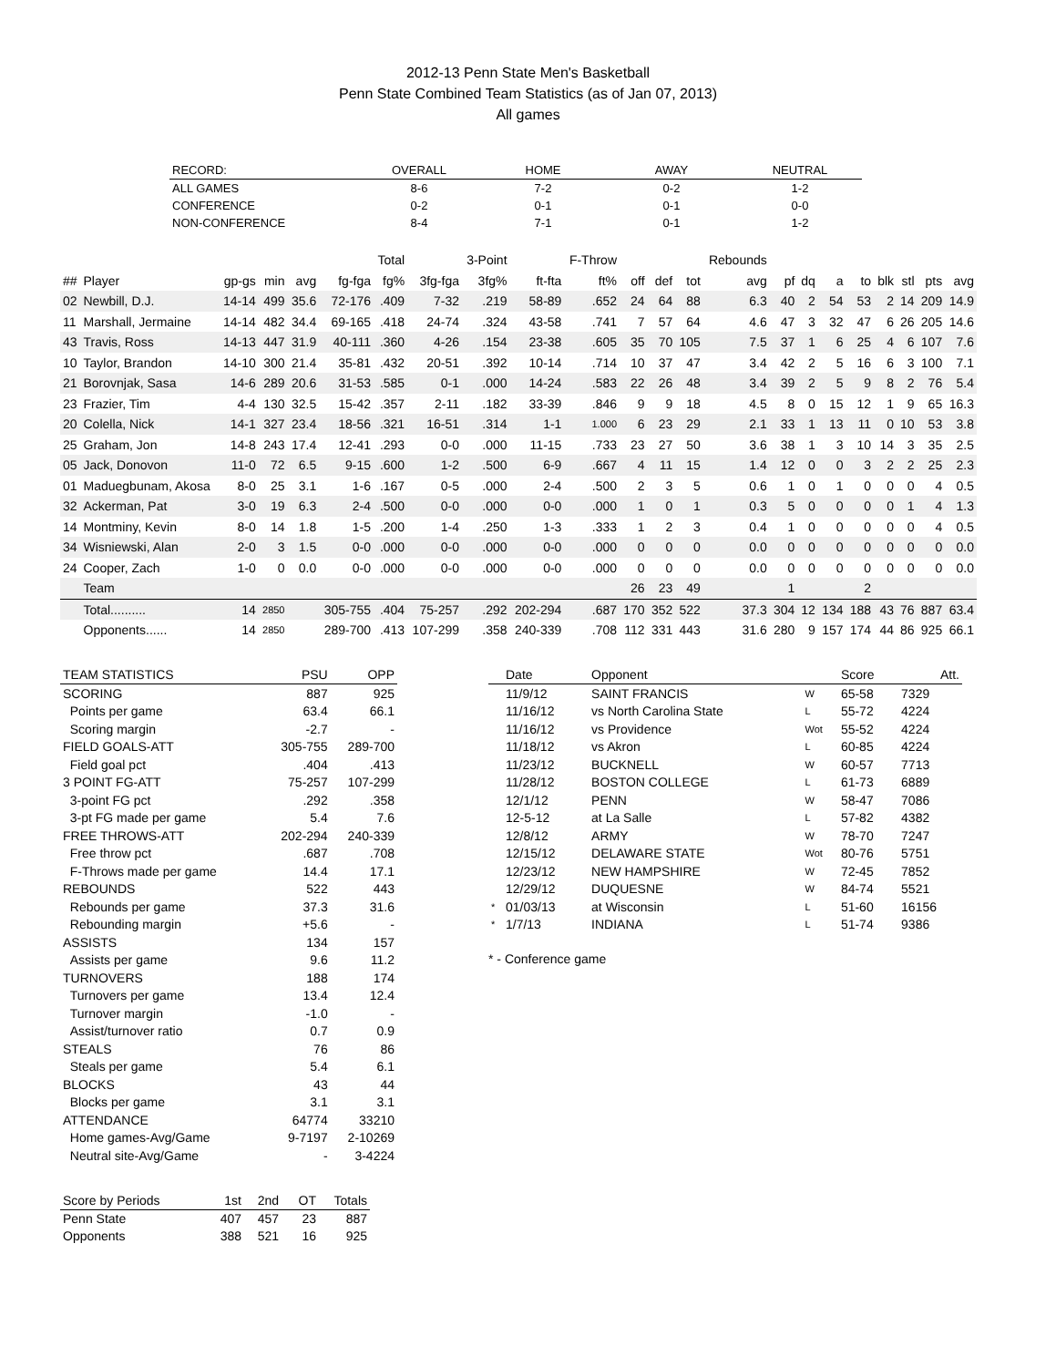2012-13 Penn State Men's Basketball
Penn State Combined Team Statistics (as of Jan 07, 2013)
All games
| RECORD: | OVERALL | HOME | AWAY | NEUTRAL |
| --- | --- | --- | --- | --- |
| ALL GAMES | 8-6 | 7-2 | 0-2 | 1-2 |
| CONFERENCE | 0-2 | 0-1 | 0-1 | 0-0 |
| NON-CONFERENCE | 8-4 | 7-1 | 0-1 | 1-2 |
| | | | | | | Total | | 3-Point | | F-Throw | | | | Rebounds | | | | | | | | |
| ## | Player | gp-gs | min | avg | fg-fga | fg% | 3fg-fga | 3fg% | ft-fta | ft% | off | def | tot | avg | pf | dq | a | to | blk | stl | pts | avg |
| 02 | Newbill, D.J. | 14-14 | 499 | 35.6 | 72-176 | .409 | 7-32 | .219 | 58-89 | .652 | 24 | 64 | 88 | 6.3 | 40 | 2 | 54 | 53 | 2 | 14 | 209 | 14.9 |
| 11 | Marshall, Jermaine | 14-14 | 482 | 34.4 | 69-165 | .418 | 24-74 | .324 | 43-58 | .741 | 7 | 57 | 64 | 4.6 | 47 | 3 | 32 | 47 | 6 | 26 | 205 | 14.6 |
| 43 | Travis, Ross | 14-13 | 447 | 31.9 | 40-111 | .360 | 4-26 | .154 | 23-38 | .605 | 35 | 70 | 105 | 7.5 | 37 | 1 | 6 | 25 | 4 | 6 | 107 | 7.6 |
| 10 | Taylor, Brandon | 14-10 | 300 | 21.4 | 35-81 | .432 | 20-51 | .392 | 10-14 | .714 | 10 | 37 | 47 | 3.4 | 42 | 2 | 5 | 16 | 6 | 3 | 100 | 7.1 |
| 21 | Borovnjak, Sasa | 14-6 | 289 | 20.6 | 31-53 | .585 | 0-1 | .000 | 14-24 | .583 | 22 | 26 | 48 | 3.4 | 39 | 2 | 5 | 9 | 8 | 2 | 76 | 5.4 |
| 23 | Frazier, Tim | 4-4 | 130 | 32.5 | 15-42 | .357 | 2-11 | .182 | 33-39 | .846 | 9 | 9 | 18 | 4.5 | 8 | 0 | 15 | 12 | 1 | 9 | 65 | 16.3 |
| 20 | Colella, Nick | 14-1 | 327 | 23.4 | 18-56 | .321 | 16-51 | .314 | 1-1 | 1.000 | 6 | 23 | 29 | 2.1 | 33 | 1 | 13 | 11 | 0 | 10 | 53 | 3.8 |
| 25 | Graham, Jon | 14-8 | 243 | 17.4 | 12-41 | .293 | 0-0 | .000 | 11-15 | .733 | 23 | 27 | 50 | 3.6 | 38 | 1 | 3 | 10 | 14 | 3 | 35 | 2.5 |
| 05 | Jack, Donovon | 11-0 | 72 | 6.5 | 9-15 | .600 | 1-2 | .500 | 6-9 | .667 | 4 | 11 | 15 | 1.4 | 12 | 0 | 0 | 3 | 2 | 2 | 25 | 2.3 |
| 01 | Maduegbunam, Akosa | 8-0 | 25 | 3.1 | 1-6 | .167 | 0-5 | .000 | 2-4 | .500 | 2 | 3 | 5 | 0.6 | 1 | 0 | 1 | 0 | 0 | 0 | 4 | 0.5 |
| 32 | Ackerman, Pat | 3-0 | 19 | 6.3 | 2-4 | .500 | 0-0 | .000 | 0-0 | .000 | 1 | 0 | 1 | 0.3 | 5 | 0 | 0 | 0 | 0 | 1 | 4 | 1.3 |
| 14 | Montminy, Kevin | 8-0 | 14 | 1.8 | 1-5 | .200 | 1-4 | .250 | 1-3 | .333 | 1 | 2 | 3 | 0.4 | 1 | 0 | 0 | 0 | 0 | 0 | 4 | 0.5 |
| 34 | Wisniewski, Alan | 2-0 | 3 | 1.5 | 0-0 | .000 | 0-0 | .000 | 0-0 | .000 | 0 | 0 | 0 | 0.0 | 0 | 0 | 0 | 0 | 0 | 0 | 0 | 0.0 |
| 24 | Cooper, Zach | 1-0 | 0 | 0.0 | 0-0 | .000 | 0-0 | .000 | 0-0 | .000 | 0 | 0 | 0 | 0.0 | 0 | 0 | 0 | 0 | 0 | 0 | 0 | 0.0 |
| | Team | | | | | | | | | | 26 | 23 | 49 | | 1 | | | 2 | | | | |
| | Total.......... | 14 | 2850 | | 305-755 | .404 | 75-257 | .292 | 202-294 | .687 | 170 | 352 | 522 | 37.3 | 304 | 12 | 134 | 188 | 43 | 76 | 887 | 63.4 |
| | Opponents...... | 14 | 2850 | | 289-700 | .413 | 107-299 | .358 | 240-339 | .708 | 112 | 331 | 443 | 31.6 | 280 | 9 | 157 | 174 | 44 | 86 | 925 | 66.1 |
| TEAM STATISTICS | PSU | OPP |
| --- | --- | --- |
| SCORING | 887 | 925 |
| Points per game | 63.4 | 66.1 |
| Scoring margin | -2.7 | - |
| FIELD GOALS-ATT | 305-755 | 289-700 |
| Field goal pct | .404 | .413 |
| 3 POINT FG-ATT | 75-257 | 107-299 |
| 3-point FG pct | .292 | .358 |
| 3-pt FG made per game | 5.4 | 7.6 |
| FREE THROWS-ATT | 202-294 | 240-339 |
| Free throw pct | .687 | .708 |
| F-Throws made per game | 14.4 | 17.1 |
| REBOUNDS | 522 | 443 |
| Rebounds per game | 37.3 | 31.6 |
| Rebounding margin | +5.6 | - |
| ASSISTS | 134 | 157 |
| Assists per game | 9.6 | 11.2 |
| TURNOVERS | 188 | 174 |
| Turnovers per game | 13.4 | 12.4 |
| Turnover margin | -1.0 | - |
| Assist/turnover ratio | 0.7 | 0.9 |
| STEALS | 76 | 86 |
| Steals per game | 5.4 | 6.1 |
| BLOCKS | 43 | 44 |
| Blocks per game | 3.1 | 3.1 |
| ATTENDANCE | 64774 | 33210 |
| Home games-Avg/Game | 9-7197 | 2-10269 |
| Neutral site-Avg/Game | - | 3-4224 |
| Score by Periods | 1st | 2nd | OT | Totals |
| --- | --- | --- | --- | --- |
| Penn State | 407 | 457 | 23 | 887 |
| Opponents | 388 | 521 | 16 | 925 |
| | Date | Opponent | | Score | Att. |
| --- | --- | --- | --- | --- | --- |
| | 11/9/12 | SAINT FRANCIS | W | 65-58 | 7329 |
| | 11/16/12 | vs North Carolina State | L | 55-72 | 4224 |
| | 11/16/12 | vs Providence | Wot | 55-52 | 4224 |
| | 11/18/12 | vs Akron | L | 60-85 | 4224 |
| | 11/23/12 | BUCKNELL | W | 60-57 | 7713 |
| | 11/28/12 | BOSTON COLLEGE | L | 61-73 | 6889 |
| | 12/1/12 | PENN | W | 58-47 | 7086 |
| | 12-5-12 | at La Salle | L | 57-82 | 4382 |
| | 12/8/12 | ARMY | W | 78-70 | 7247 |
| | 12/15/12 | DELAWARE STATE | Wot | 80-76 | 5751 |
| | 12/23/12 | NEW HAMPSHIRE | W | 72-45 | 7852 |
| | 12/29/12 | DUQUESNE | W | 84-74 | 5521 |
| * | 01/03/13 | at Wisconsin | L | 51-60 | 16156 |
| * | 1/7/13 | INDIANA | L | 51-74 | 9386 |
* - Conference game